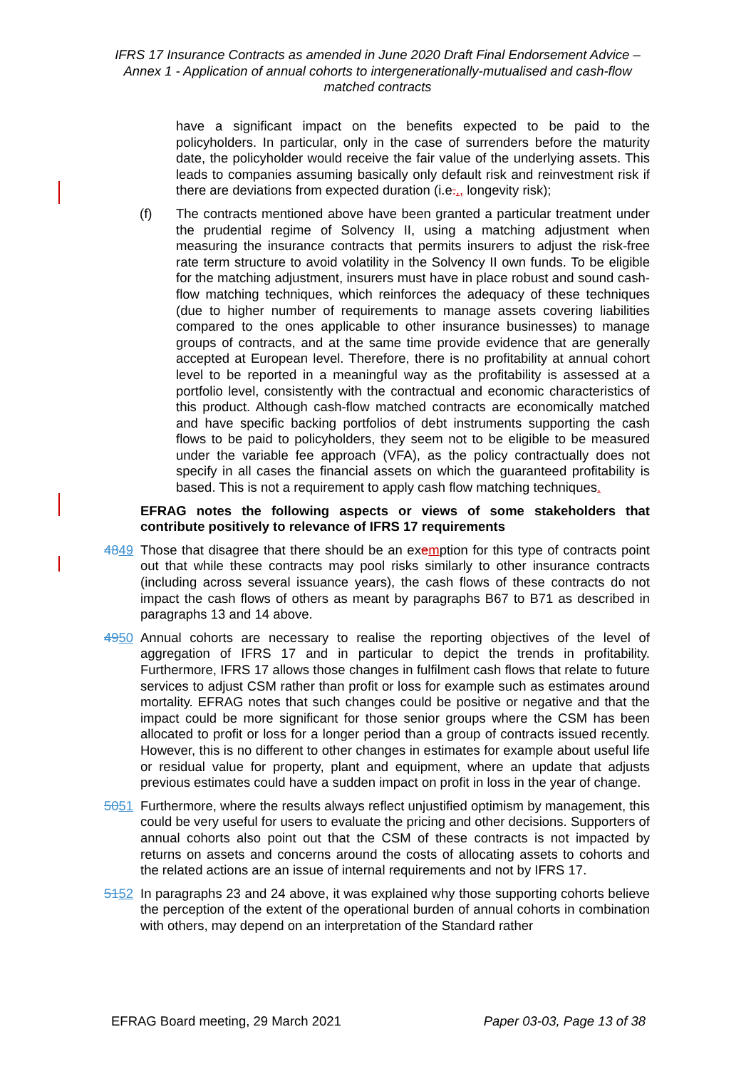IFRS 17 Insurance Contracts as amended in June 2020 Draft Final Endorsement Advice – Annex 1 - Application of annual cohorts to intergenerationally-mutualised and cash-flow matched contracts
have a significant impact on the benefits expected to be paid to the policyholders. In particular, only in the case of surrenders before the maturity date, the policyholder would receive the fair value of the underlying assets. This leads to companies assuming basically only default risk and reinvestment risk if there are deviations from expected duration (i.e.., longevity risk);
(f) The contracts mentioned above have been granted a particular treatment under the prudential regime of Solvency II, using a matching adjustment when measuring the insurance contracts that permits insurers to adjust the risk-free rate term structure to avoid volatility in the Solvency II own funds. To be eligible for the matching adjustment, insurers must have in place robust and sound cash-flow matching techniques, which reinforces the adequacy of these techniques (due to higher number of requirements to manage assets covering liabilities compared to the ones applicable to other insurance businesses) to manage groups of contracts, and at the same time provide evidence that are generally accepted at European level. Therefore, there is no profitability at annual cohort level to be reported in a meaningful way as the profitability is assessed at a portfolio level, consistently with the contractual and economic characteristics of this product. Although cash-flow matched contracts are economically matched and have specific backing portfolios of debt instruments supporting the cash flows to be paid to policyholders, they seem not to be eligible to be measured under the variable fee approach (VFA), as the policy contractually does not specify in all cases the financial assets on which the guaranteed profitability is based. This is not a requirement to apply cash flow matching techniques.
EFRAG notes the following aspects or views of some stakeholders that contribute positively to relevance of IFRS 17 requirements
4849 Those that disagree that there should be an exemption for this type of contracts point out that while these contracts may pool risks similarly to other insurance contracts (including across several issuance years), the cash flows of these contracts do not impact the cash flows of others as meant by paragraphs B67 to B71 as described in paragraphs 13 and 14 above.
4950 Annual cohorts are necessary to realise the reporting objectives of the level of aggregation of IFRS 17 and in particular to depict the trends in profitability. Furthermore, IFRS 17 allows those changes in fulfilment cash flows that relate to future services to adjust CSM rather than profit or loss for example such as estimates around mortality. EFRAG notes that such changes could be positive or negative and that the impact could be more significant for those senior groups where the CSM has been allocated to profit or loss for a longer period than a group of contracts issued recently. However, this is no different to other changes in estimates for example about useful life or residual value for property, plant and equipment, where an update that adjusts previous estimates could have a sudden impact on profit in loss in the year of change.
5051 Furthermore, where the results always reflect unjustified optimism by management, this could be very useful for users to evaluate the pricing and other decisions. Supporters of annual cohorts also point out that the CSM of these contracts is not impacted by returns on assets and concerns around the costs of allocating assets to cohorts and the related actions are an issue of internal requirements and not by IFRS 17.
5152 In paragraphs 23 and 24 above, it was explained why those supporting cohorts believe the perception of the extent of the operational burden of annual cohorts in combination with others, may depend on an interpretation of the Standard rather
EFRAG Board meeting, 29 March 2021 Paper 03-03, Page 13 of 38